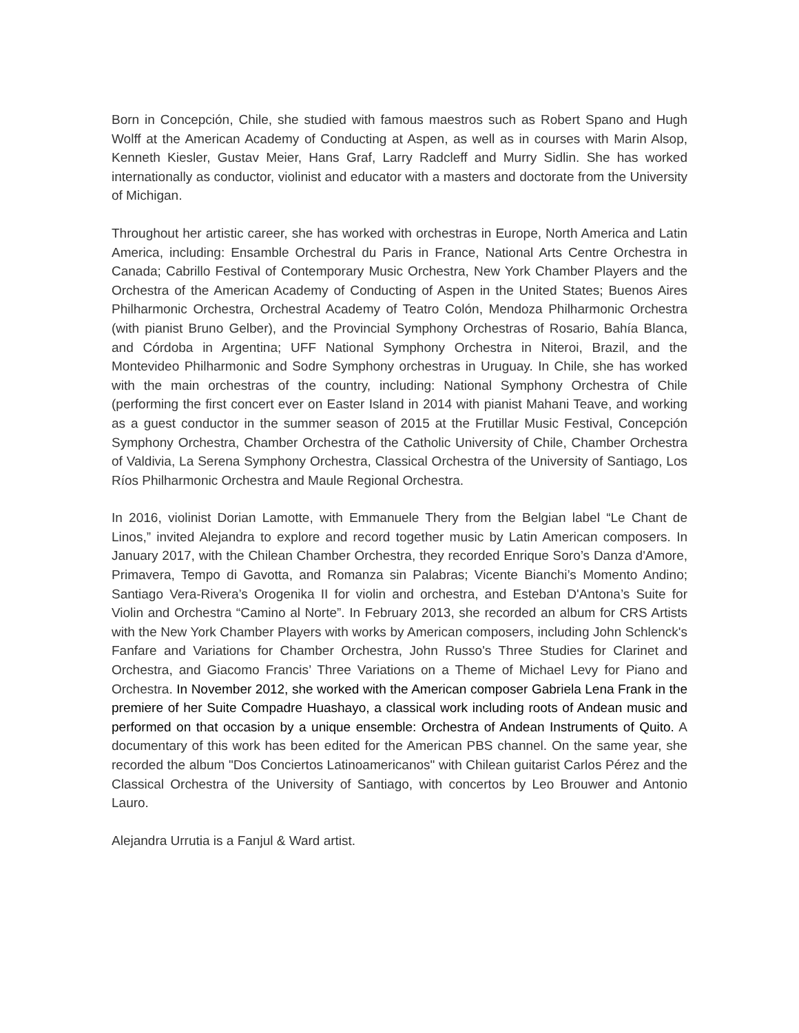Born in Concepción, Chile, she studied with famous maestros such as Robert Spano and Hugh Wolff at the American Academy of Conducting at Aspen, as well as in courses with Marin Alsop, Kenneth Kiesler, Gustav Meier, Hans Graf, Larry Radcleff and Murry Sidlin. She has worked internationally as conductor, violinist and educator with a masters and doctorate from the University of Michigan.
Throughout her artistic career, she has worked with orchestras in Europe, North America and Latin America, including: Ensamble Orchestral du Paris in France, National Arts Centre Orchestra in Canada; Cabrillo Festival of Contemporary Music Orchestra, New York Chamber Players and the Orchestra of the American Academy of Conducting of Aspen in the United States; Buenos Aires Philharmonic Orchestra, Orchestral Academy of Teatro Colón, Mendoza Philharmonic Orchestra (with pianist Bruno Gelber), and the Provincial Symphony Orchestras of Rosario, Bahía Blanca, and Córdoba in Argentina; UFF National Symphony Orchestra in Niteroi, Brazil, and the Montevideo Philharmonic and Sodre Symphony orchestras in Uruguay. In Chile, she has worked with the main orchestras of the country, including: National Symphony Orchestra of Chile (performing the first concert ever on Easter Island in 2014 with pianist Mahani Teave, and working as a guest conductor in the summer season of 2015 at the Frutillar Music Festival, Concepción Symphony Orchestra, Chamber Orchestra of the Catholic University of Chile, Chamber Orchestra of Valdivia, La Serena Symphony Orchestra, Classical Orchestra of the University of Santiago, Los Ríos Philharmonic Orchestra and Maule Regional Orchestra.
In 2016, violinist Dorian Lamotte, with Emmanuele Thery from the Belgian label “Le Chant de Linos,” invited Alejandra to explore and record together music by Latin American composers. In January 2017, with the Chilean Chamber Orchestra, they recorded Enrique Soro’s Danza d'Amore, Primavera, Tempo di Gavotta, and Romanza sin Palabras; Vicente Bianchi’s Momento Andino; Santiago Vera-Rivera’s Orogenika II for violin and orchestra, and Esteban D'Antona’s Suite for Violin and Orchestra “Camino al Norte”. In February 2013, she recorded an album for CRS Artists with the New York Chamber Players with works by American composers, including John Schlenck's Fanfare and Variations for Chamber Orchestra, John Russo's Three Studies for Clarinet and Orchestra, and Giacomo Francis’ Three Variations on a Theme of Michael Levy for Piano and Orchestra. In November 2012, she worked with the American composer Gabriela Lena Frank in the premiere of her Suite Compadre Huashayo, a classical work including roots of Andean music and performed on that occasion by a unique ensemble: Orchestra of Andean Instruments of Quito. A documentary of this work has been edited for the American PBS channel. On the same year, she recorded the album "Dos Conciertos Latinoamericanos" with Chilean guitarist Carlos Pérez and the Classical Orchestra of the University of Santiago, with concertos by Leo Brouwer and Antonio Lauro.
Alejandra Urrutia is a Fanjul & Ward artist.